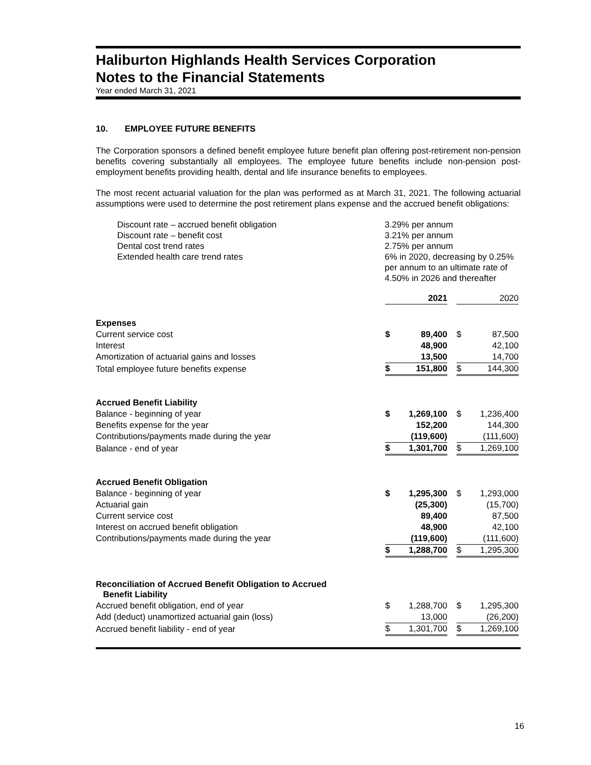Haliburton Highlands Health Services Corporation
Notes to the Financial Statements
Year ended March 31, 2021
10. EMPLOYEE FUTURE BENEFITS
The Corporation sponsors a defined benefit employee future benefit plan offering post-retirement non-pension benefits covering substantially all employees. The employee future benefits include non-pension post-employment benefits providing health, dental and life insurance benefits to employees.
The most recent actuarial valuation for the plan was performed as at March 31, 2021. The following actuarial assumptions were used to determine the post retirement plans expense and the accrued benefit obligations:
Discount rate – accrued benefit obligation
3.29% per annum
Discount rate – benefit cost
3.21% per annum
Dental cost trend rates
2.75% per annum
Extended health care trend rates
6% in 2020, decreasing by 0.25%
per annum to an ultimate rate of
4.50% in 2026 and thereafter
| | | 2021 | | | 2020 |
| Expenses | | | | | |
| Current service cost | $ | 89,400 | | $ | 87,500 |
| Interest | | 48,900 | | | 42,100 |
| Amortization of actuarial gains and losses | | 13,500 | | | 14,700 |
| Total employee future benefits expense | $ | 151,800 | | $ | 144,300 |
| Accrued Benefit Liability | | | | | |
| Balance - beginning of year | $ | 1,269,100 | | $ | 1,236,400 |
| Benefits expense for the year | | 152,200 | | | 144,300 |
| Contributions/payments made during the year | | (119,600) | | | (111,600) |
| Balance - end of year | $ | 1,301,700 | | $ | 1,269,100 |
| Accrued Benefit Obligation | | | | | |
| Balance - beginning of year | $ | 1,295,300 | | $ | 1,293,000 |
| Actuarial gain | | (25,300) | | | (15,700) |
| Current service cost | | 89,400 | | | 87,500 |
| Interest on accrued benefit obligation | | 48,900 | | | 42,100 |
| Contributions/payments made during the year | | (119,600) | | | (111,600) |
| | $ | 1,288,700 | | $ | 1,295,300 |
| Reconciliation of Accrued Benefit Obligation to Accrued Benefit Liability | | | | | |
| Accrued benefit obligation, end of year | $ | 1,288,700 | | $ | 1,295,300 |
| Add (deduct) unamortized actuarial gain (loss) | | 13,000 | | | (26,200) |
| Accrued benefit liability - end of year | $ | 1,301,700 | | $ | 1,269,100 |
16